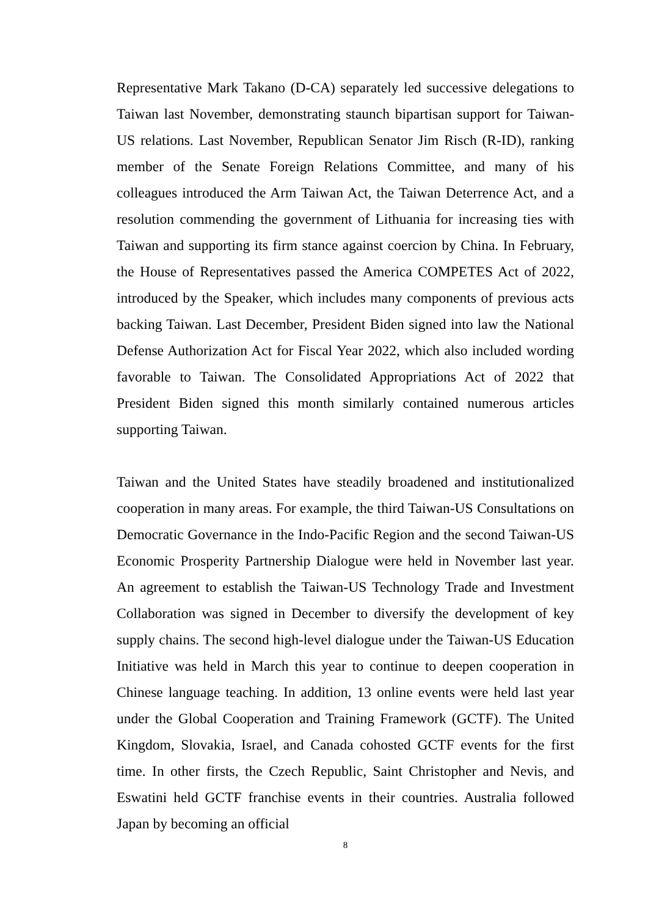Representative Mark Takano (D-CA) separately led successive delegations to Taiwan last November, demonstrating staunch bipartisan support for Taiwan-US relations. Last November, Republican Senator Jim Risch (R-ID), ranking member of the Senate Foreign Relations Committee, and many of his colleagues introduced the Arm Taiwan Act, the Taiwan Deterrence Act, and a resolution commending the government of Lithuania for increasing ties with Taiwan and supporting its firm stance against coercion by China. In February, the House of Representatives passed the America COMPETES Act of 2022, introduced by the Speaker, which includes many components of previous acts backing Taiwan. Last December, President Biden signed into law the National Defense Authorization Act for Fiscal Year 2022, which also included wording favorable to Taiwan. The Consolidated Appropriations Act of 2022 that President Biden signed this month similarly contained numerous articles supporting Taiwan.
Taiwan and the United States have steadily broadened and institutionalized cooperation in many areas. For example, the third Taiwan-US Consultations on Democratic Governance in the Indo-Pacific Region and the second Taiwan-US Economic Prosperity Partnership Dialogue were held in November last year. An agreement to establish the Taiwan-US Technology Trade and Investment Collaboration was signed in December to diversify the development of key supply chains. The second high-level dialogue under the Taiwan-US Education Initiative was held in March this year to continue to deepen cooperation in Chinese language teaching. In addition, 13 online events were held last year under the Global Cooperation and Training Framework (GCTF). The United Kingdom, Slovakia, Israel, and Canada cohosted GCTF events for the first time. In other firsts, the Czech Republic, Saint Christopher and Nevis, and Eswatini held GCTF franchise events in their countries. Australia followed Japan by becoming an official
8